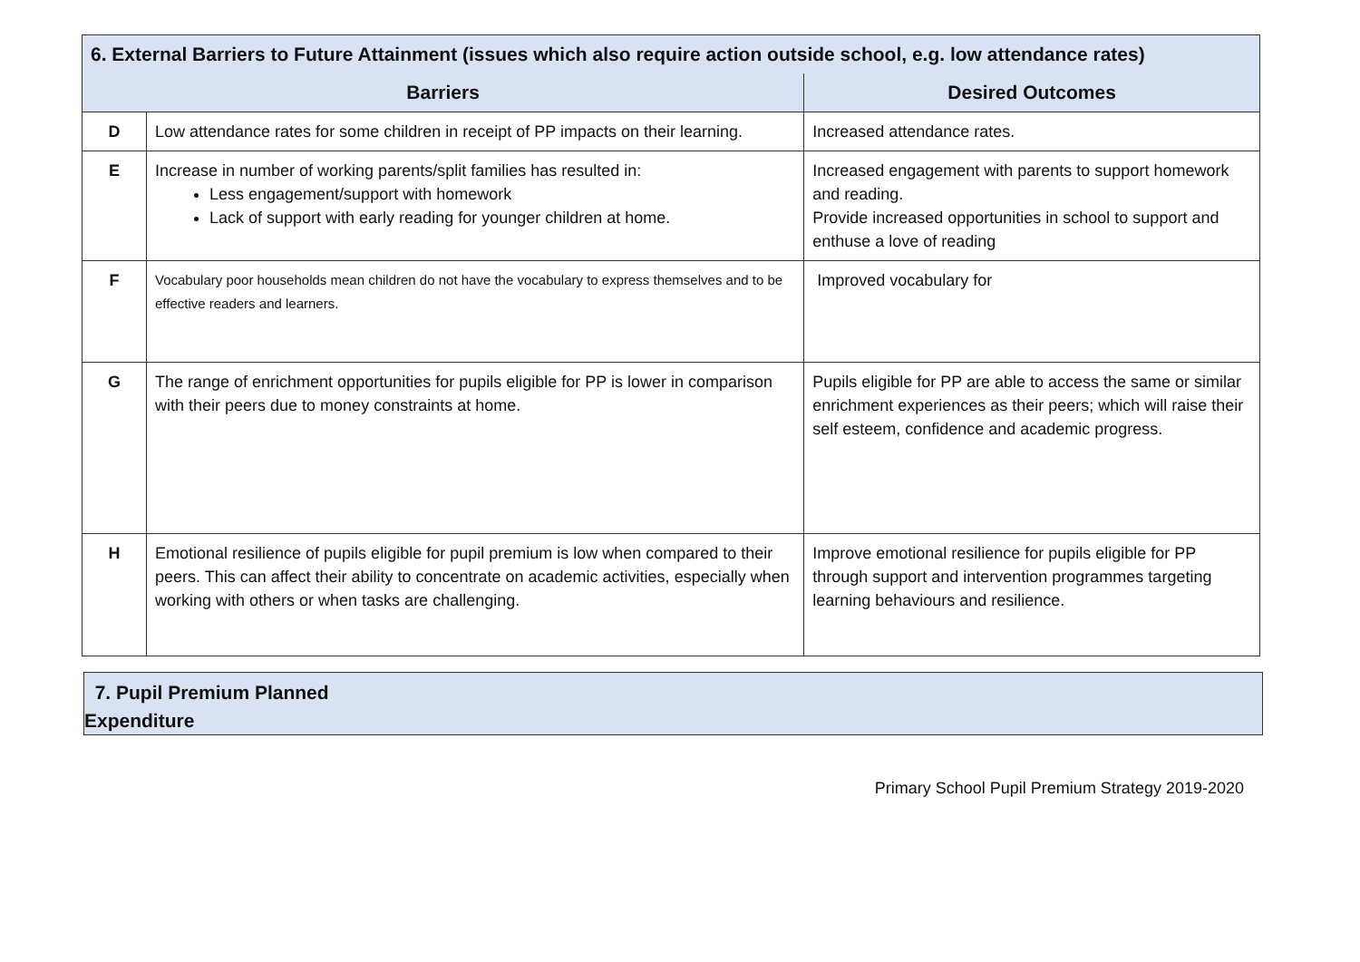| 6. External Barriers to Future Attainment (issues which also require action outside school, e.g. low attendance rates) | | |
| --- | --- | --- |
| Barriers | | Desired Outcomes |
| D | Low attendance rates for some children in receipt of PP impacts on their learning. | Increased attendance rates. |
| E | Increase in number of working parents/split families has resulted in: Less engagement/support with homework Lack of support with early reading for younger children at home. | Increased engagement with parents to support homework and reading. Provide increased opportunities in school to support and enthuse a love of reading |
| F | Vocabulary poor households mean children do not have the vocabulary to express themselves and to be effective readers and learners. | Improved vocabulary for |
| G | The range of enrichment opportunities for pupils eligible for PP is lower in comparison with their peers due to money constraints at home. | Pupils eligible for PP are able to access the same or similar enrichment experiences as their peers; which will raise their self esteem, confidence and academic progress. |
| H | Emotional resilience of pupils eligible for pupil premium is low when compared to their peers. This can affect their ability to concentrate on academic activities, especially when working with others or when tasks are challenging. | Improve emotional resilience for pupils eligible for PP through support and intervention programmes targeting learning behaviours and resilience. |
7. Pupil Premium Planned
Expenditure
Primary School Pupil Premium Strategy 2019-2020